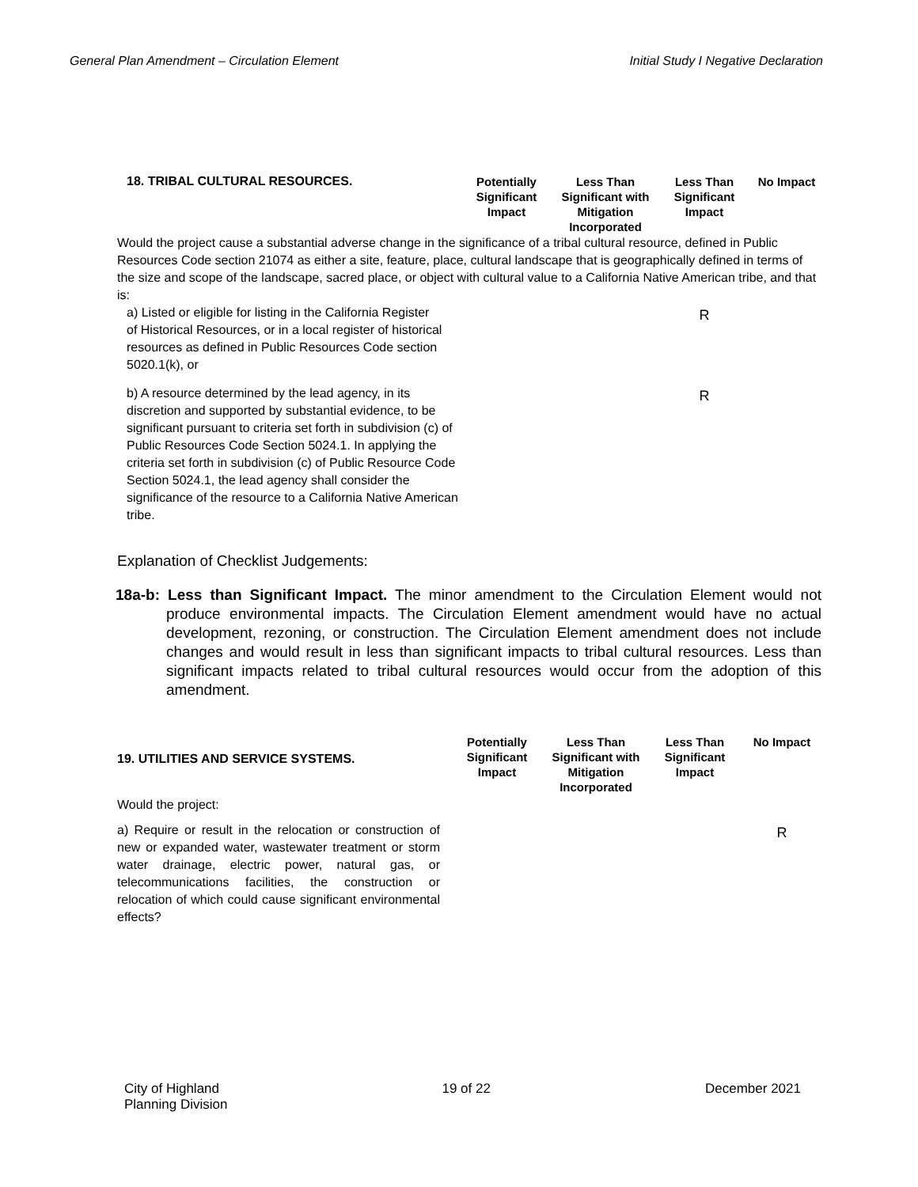General Plan Amendment – Circulation Element Initial Study I Negative Declaration
| 18. TRIBAL CULTURAL RESOURCES. | Potentially Significant Impact | Less Than Significant with Mitigation Incorporated | Less Than Significant Impact | No Impact |
| Would the project cause a substantial adverse change in the significance of a tribal cultural resource, defined in Public Resources Code section 21074 as either a site, feature, place, cultural landscape that is geographically defined in terms of the size and scope of the landscape, sacred place, or object with cultural value to a California Native American tribe, and that is: | | | | |
| a) Listed or eligible for listing in the California Register of Historical Resources, or in a local register of historical resources as defined in Public Resources Code section 5020.1(k), or | | | R | |
| b) A resource determined by the lead agency, in its discretion and supported by substantial evidence, to be significant pursuant to criteria set forth in subdivision (c) of Public Resources Code Section 5024.1. In applying the criteria set forth in subdivision (c) of Public Resource Code Section 5024.1, the lead agency shall consider the significance of the resource to a California Native American tribe. | | | R | |
Explanation of Checklist Judgements:
18a-b: Less than Significant Impact. The minor amendment to the Circulation Element would not produce environmental impacts. The Circulation Element amendment would have no actual development, rezoning, or construction. The Circulation Element amendment does not include changes and would result in less than significant impacts to tribal cultural resources. Less than significant impacts related to tribal cultural resources would occur from the adoption of this amendment.
| 19. UTILITIES AND SERVICE SYSTEMS. | Potentially Significant Impact | Less Than Significant with Mitigation Incorporated | Less Than Significant Impact | No Impact |
| Would the project: | | | | |
| a) Require or result in the relocation or construction of new or expanded water, wastewater treatment or storm water drainage, electric power, natural gas, or telecommunications facilities, the construction or relocation of which could cause significant environmental effects? | | | | R |
City of Highland
Planning Division 19 of 22 December 2021